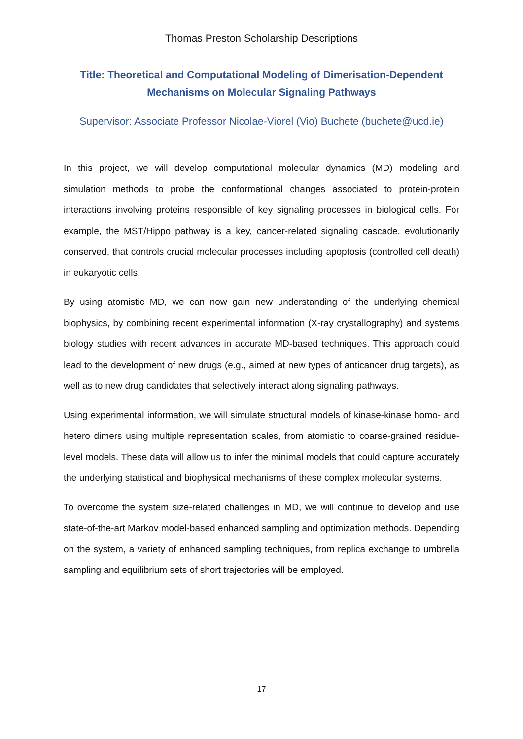Thomas Preston Scholarship Descriptions
Title: Theoretical and Computational Modeling of Dimerisation-Dependent Mechanisms on Molecular Signaling Pathways
Supervisor: Associate Professor Nicolae-Viorel (Vio) Buchete (buchete@ucd.ie)
In this project, we will develop computational molecular dynamics (MD) modeling and simulation methods to probe the conformational changes associated to protein-protein interactions involving proteins responsible of key signaling processes in biological cells. For example, the MST/Hippo pathway is a key, cancer-related signaling cascade, evolutionarily conserved, that controls crucial molecular processes including apoptosis (controlled cell death) in eukaryotic cells.
By using atomistic MD, we can now gain new understanding of the underlying chemical biophysics, by combining recent experimental information (X-ray crystallography) and systems biology studies with recent advances in accurate MD-based techniques. This approach could lead to the development of new drugs (e.g., aimed at new types of anticancer drug targets), as well as to new drug candidates that selectively interact along signaling pathways.
Using experimental information, we will simulate structural models of kinase-kinase homo- and hetero dimers using multiple representation scales, from atomistic to coarse-grained residue-level models. These data will allow us to infer the minimal models that could capture accurately the underlying statistical and biophysical mechanisms of these complex molecular systems.
To overcome the system size-related challenges in MD, we will continue to develop and use state-of-the-art Markov model-based enhanced sampling and optimization methods. Depending on the system, a variety of enhanced sampling techniques, from replica exchange to umbrella sampling and equilibrium sets of short trajectories will be employed.
17